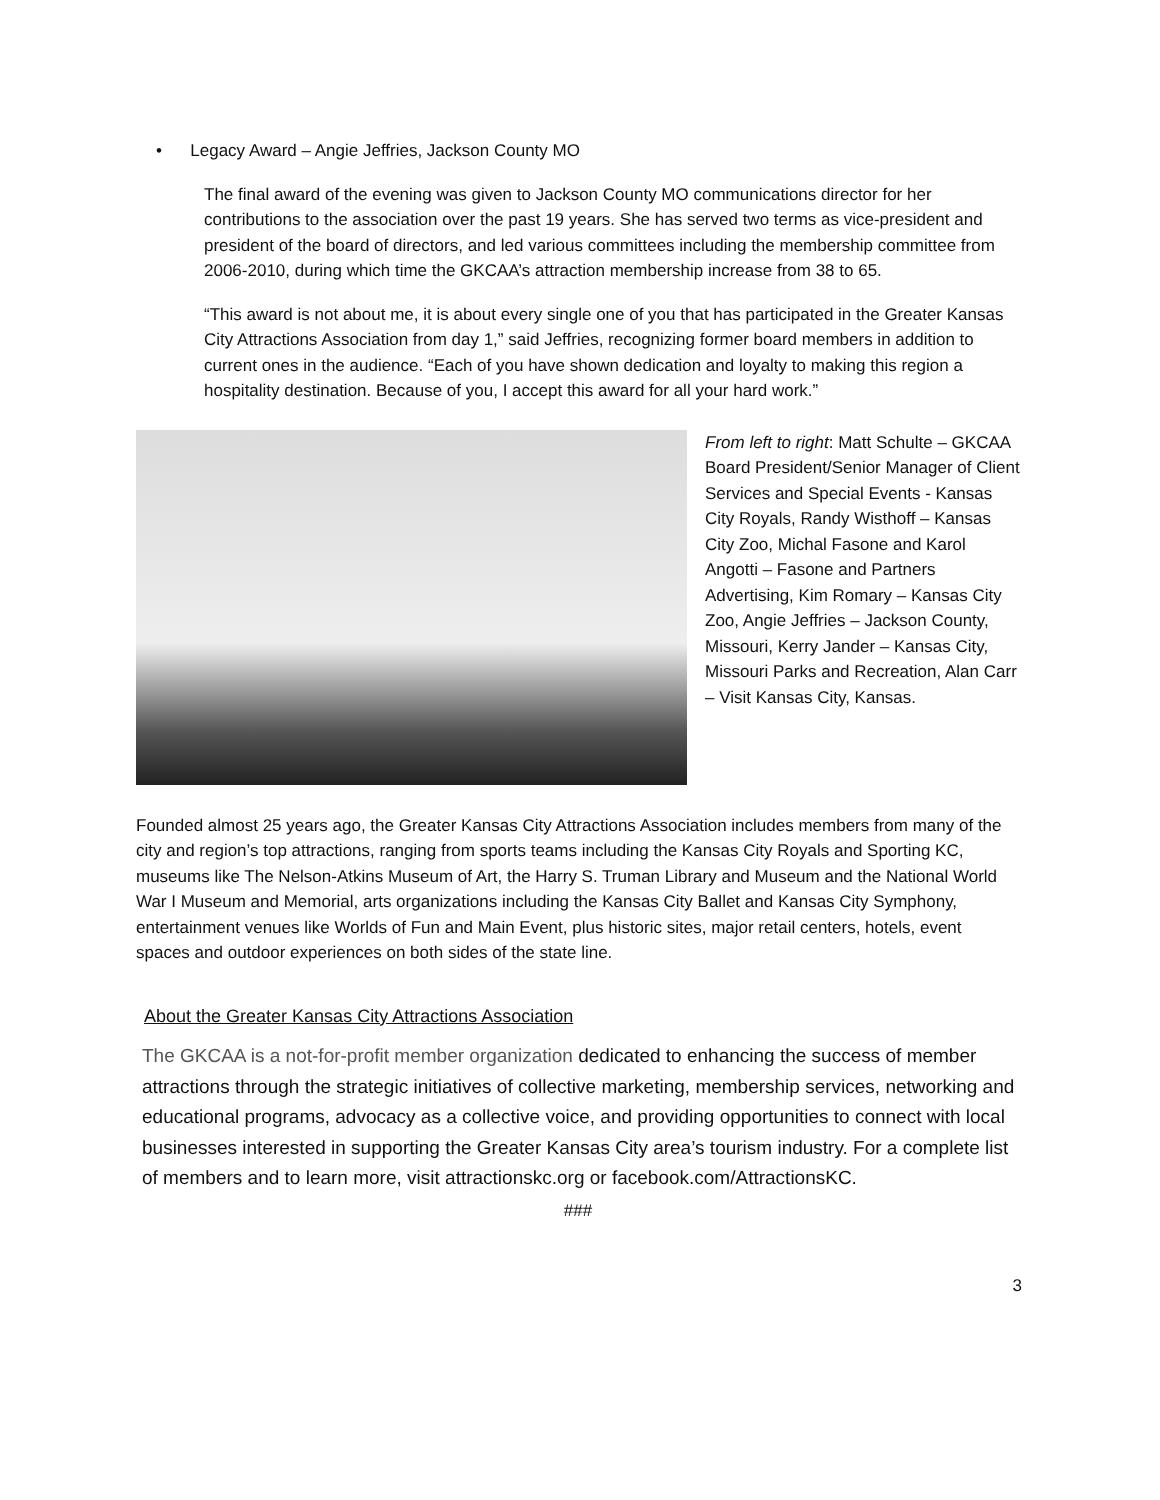• Legacy Award – Angie Jeffries, Jackson County MO
The final award of the evening was given to Jackson County MO communications director for her contributions to the association over the past 19 years. She has served two terms as vice-president and president of the board of directors, and led various committees including the membership committee from 2006-2010, during which time the GKCAA’s attraction membership increase from 38 to 65.
“This award is not about me, it is about every single one of you that has participated in the Greater Kansas City Attractions Association from day 1,” said Jeffries, recognizing former board members in addition to current ones in the audience. “Each of you have shown dedication and loyalty to making this region a hospitality destination. Because of you, I accept this award for all your hard work.”
From left to right: Matt Schulte – GKCAA Board President/Senior Manager of Client Services and Special Events - Kansas City Royals, Randy Wisthoff – Kansas City Zoo, Michal Fasone and Karol Angotti – Fasone and Partners Advertising, Kim Romary – Kansas City Zoo, Angie Jeffries – Jackson County, Missouri, Kerry Jander – Kansas City, Missouri Parks and Recreation, Alan Carr – Visit Kansas City, Kansas.
Founded almost 25 years ago, the Greater Kansas City Attractions Association includes members from many of the city and region’s top attractions, ranging from sports teams including the Kansas City Royals and Sporting KC, museums like The Nelson-Atkins Museum of Art, the Harry S. Truman Library and Museum and the National World War I Museum and Memorial, arts organizations including the Kansas City Ballet and Kansas City Symphony, entertainment venues like Worlds of Fun and Main Event, plus historic sites, major retail centers, hotels, event spaces and outdoor experiences on both sides of the state line.
About the Greater Kansas City Attractions Association
The GKCAA is a not-for-profit member organization dedicated to enhancing the success of member attractions through the strategic initiatives of collective marketing, membership services, networking and educational programs, advocacy as a collective voice, and providing opportunities to connect with local businesses interested in supporting the Greater Kansas City area’s tourism industry. For a complete list of members and to learn more, visit attractionskc.org or facebook.com/AttractionsKC.
###
3